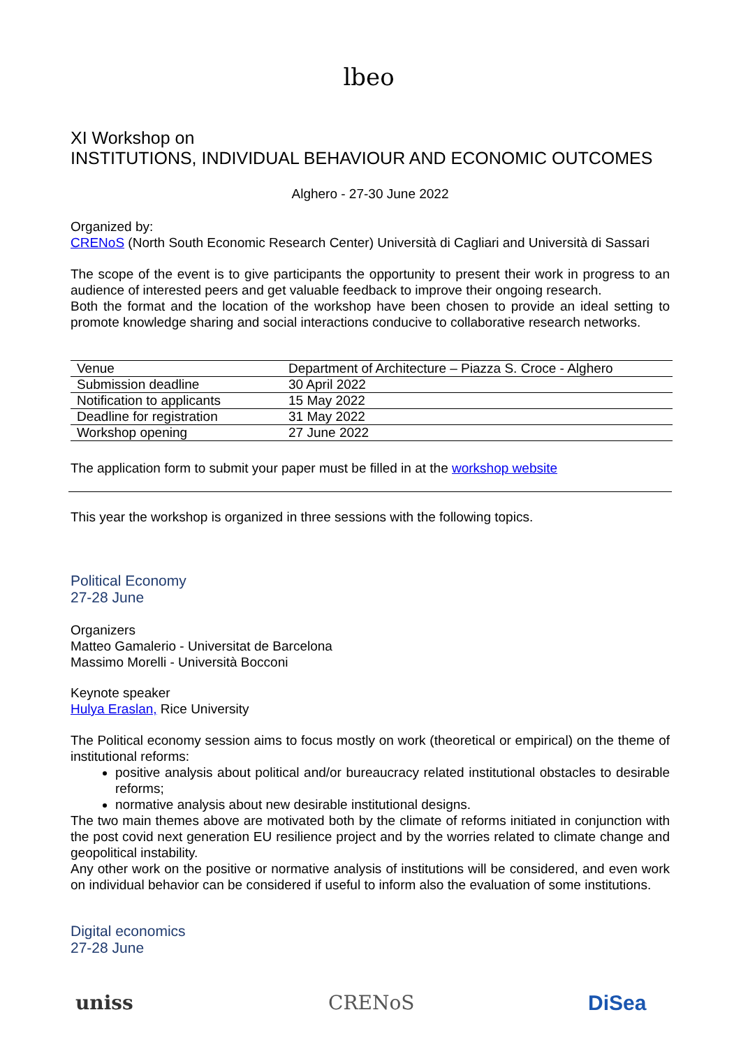lbeo
XI Workshop on
INSTITUTIONS, INDIVIDUAL BEHAVIOUR AND ECONOMIC OUTCOMES
Alghero - 27-30 June 2022
Organized by:
CRENoS (North South Economic Research Center) Università di Cagliari and Università di Sassari
The scope of the event is to give participants the opportunity to present their work in progress to an audience of interested peers and get valuable feedback to improve their ongoing research.
Both the format and the location of the workshop have been chosen to provide an ideal setting to promote knowledge sharing and social interactions conducive to collaborative research networks.
| Venue | Department of Architecture – Piazza S. Croce - Alghero |
| Submission deadline | 30 April 2022 |
| Notification to applicants | 15 May 2022 |
| Deadline for registration | 31 May 2022 |
| Workshop opening | 27 June 2022 |
The application form to submit your paper must be filled in at the workshop website
This year the workshop is organized in three sessions with the following topics.
Political Economy
27-28 June
Organizers
Matteo Gamalerio - Universitat de Barcelona
Massimo Morelli - Università Bocconi
Keynote speaker
Hulya Eraslan, Rice University
The Political economy session aims to focus mostly on work (theoretical or empirical) on the theme of institutional reforms:
positive analysis about political and/or bureaucracy related institutional obstacles to desirable reforms;
normative analysis about new desirable institutional designs.
The two main themes above are motivated both by the climate of reforms initiated in conjunction with the post covid next generation EU resilience project and by the worries related to climate change and geopolitical instability.
Any other work on the positive or normative analysis of institutions will be considered, and even work on individual behavior can be considered if useful to inform also the evaluation of some institutions.
Digital economics
27-28 June
uniss CRENoS DiSea